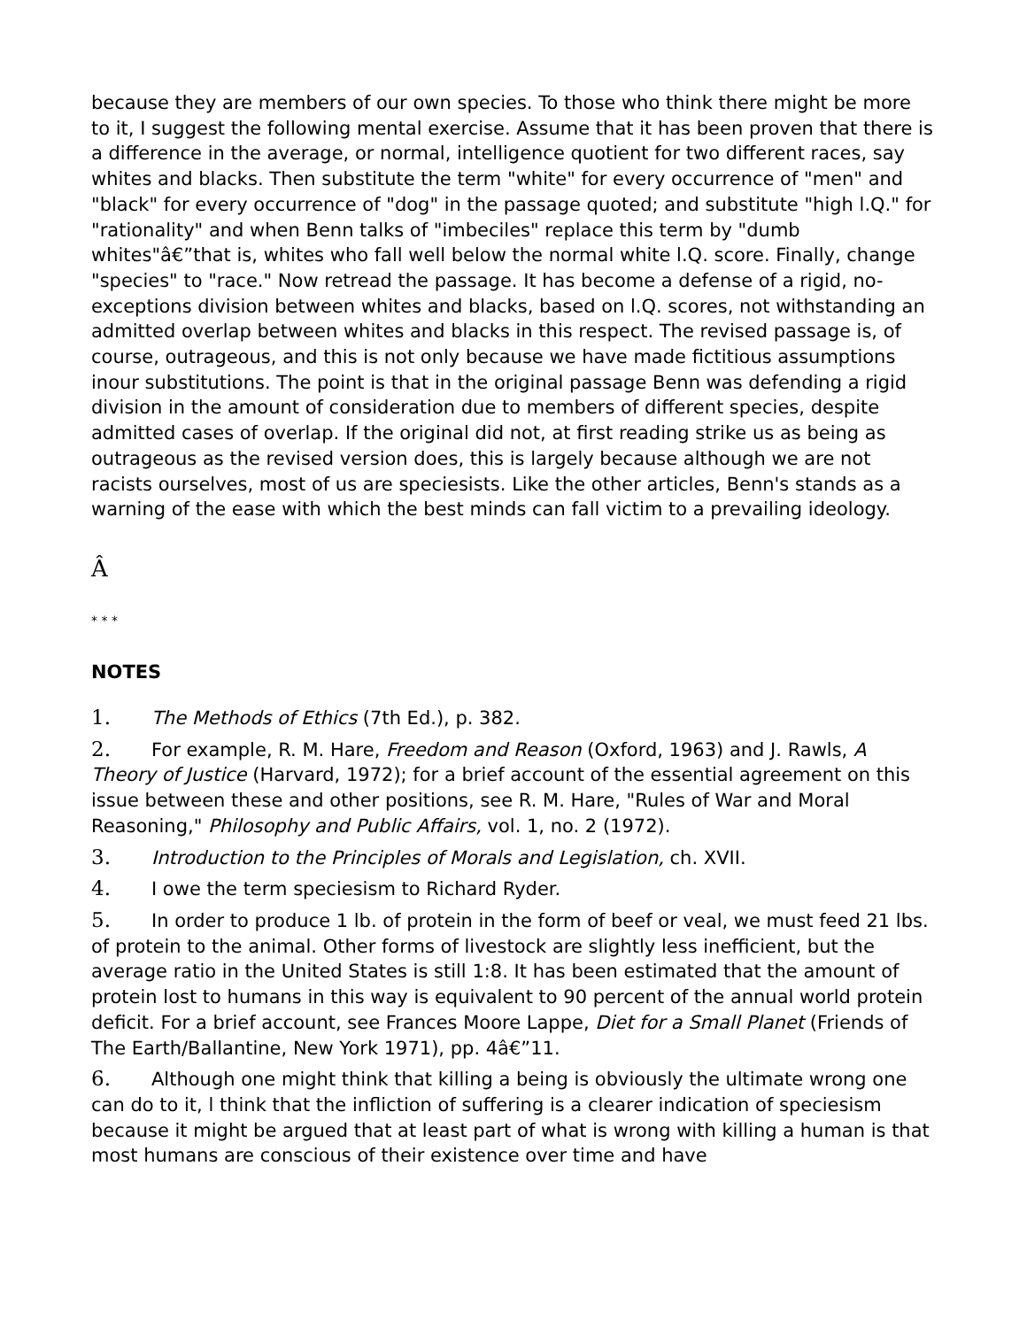because they are members of our own species. To those who think there might be more to it, I suggest the following mental exercise. Assume that it has been proven that there is a difference in the average, or normal, intelligence quotient for two different races, say whites and blacks. Then substitute the term "white" for every occurrence of "men" and "black" for every occurrence of "dog" in the passage quoted; and substitute "high l.Q." for "rationality" and when Benn talks of "imbeciles" replace this term by "dumb whites"â€”that is, whites who fall well below the normal white l.Q. score. Finally, change "species" to "race." Now retread the passage. It has become a defense of a rigid, no-exceptions division between whites and blacks, based on l.Q. scores, not withstanding an admitted overlap between whites and blacks in this respect. The revised passage is, of course, outrageous, and this is not only because we have made fictitious assumptions inour substitutions. The point is that in the original passage Benn was defending a rigid division in the amount of consideration due to members of different species, despite admitted cases of overlap. If the original did not, at first reading strike us as being as outrageous as the revised version does, this is largely because although we are not racists ourselves, most of us are speciesists. Like the other articles, Benn's stands as a warning of the ease with which the best minds can fall victim to a prevailing ideology.
Â
* * *
NOTES
1. The Methods of Ethics (7th Ed.), p. 382.
2. For example, R. M. Hare, Freedom and Reason (Oxford, 1963) and J. Rawls, A Theory of Justice (Harvard, 1972); for a brief account of the essential agreement on this issue between these and other positions, see R. M. Hare, "Rules of War and Moral Reasoning," Philosophy and Public Affairs, vol. 1, no. 2 (1972).
3. Introduction to the Principles of Morals and Legislation, ch. XVII.
4. I owe the term speciesism to Richard Ryder.
5. In order to produce 1 lb. of protein in the form of beef or veal, we must feed 21 lbs. of protein to the animal. Other forms of livestock are slightly less inefficient, but the average ratio in the United States is still 1:8. It has been estimated that the amount of protein lost to humans in this way is equivalent to 90 percent of the annual world protein deficit. For a brief account, see Frances Moore Lappe, Diet for a Small Planet (Friends of The Earth/Ballantine, New York 1971), pp. 4â€”11.
6. Although one might think that killing a being is obviously the ultimate wrong one can do to it, l think that the infliction of suffering is a clearer indication of speciesism because it might be argued that at least part of what is wrong with killing a human is that most humans are conscious of their existence over time and have